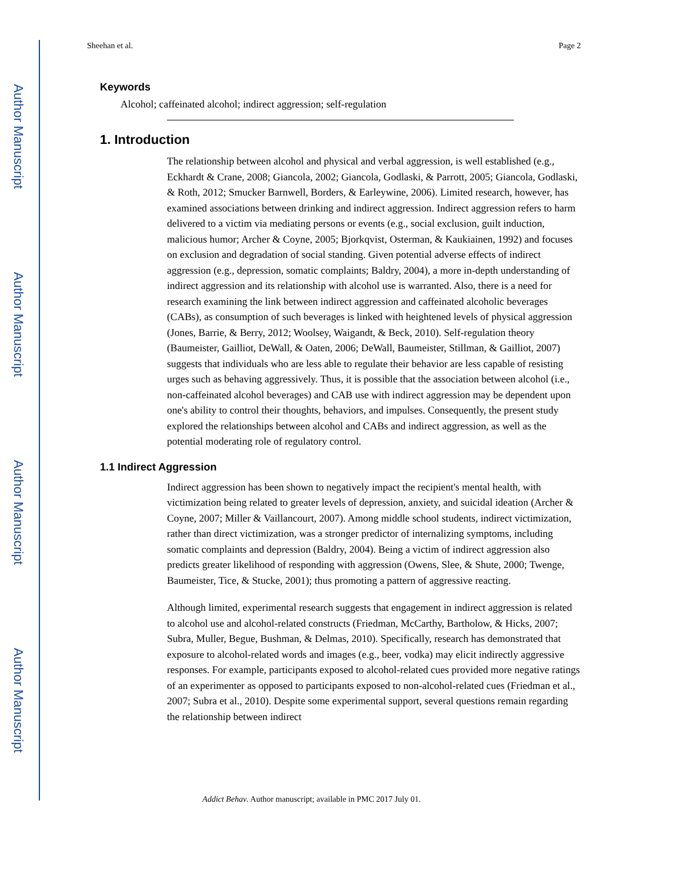Author Manuscript
Author Manuscript
Author Manuscript
Author Manuscript
Sheehan et al. Page 2
Keywords
Alcohol; caffeinated alcohol; indirect aggression; self-regulation
1. Introduction
The relationship between alcohol and physical and verbal aggression, is well established (e.g., Eckhardt & Crane, 2008; Giancola, 2002; Giancola, Godlaski, & Parrott, 2005; Giancola, Godlaski, & Roth, 2012; Smucker Barnwell, Borders, & Earleywine, 2006). Limited research, however, has examined associations between drinking and indirect aggression. Indirect aggression refers to harm delivered to a victim via mediating persons or events (e.g., social exclusion, guilt induction, malicious humor; Archer & Coyne, 2005; Bjorkqvist, Osterman, & Kaukiainen, 1992) and focuses on exclusion and degradation of social standing. Given potential adverse effects of indirect aggression (e.g., depression, somatic complaints; Baldry, 2004), a more in-depth understanding of indirect aggression and its relationship with alcohol use is warranted. Also, there is a need for research examining the link between indirect aggression and caffeinated alcoholic beverages (CABs), as consumption of such beverages is linked with heightened levels of physical aggression (Jones, Barrie, & Berry, 2012; Woolsey, Waigandt, & Beck, 2010). Self-regulation theory (Baumeister, Gailliot, DeWall, & Oaten, 2006; DeWall, Baumeister, Stillman, & Gailliot, 2007) suggests that individuals who are less able to regulate their behavior are less capable of resisting urges such as behaving aggressively. Thus, it is possible that the association between alcohol (i.e., non-caffeinated alcohol beverages) and CAB use with indirect aggression may be dependent upon one's ability to control their thoughts, behaviors, and impulses. Consequently, the present study explored the relationships between alcohol and CABs and indirect aggression, as well as the potential moderating role of regulatory control.
1.1 Indirect Aggression
Indirect aggression has been shown to negatively impact the recipient's mental health, with victimization being related to greater levels of depression, anxiety, and suicidal ideation (Archer & Coyne, 2007; Miller & Vaillancourt, 2007). Among middle school students, indirect victimization, rather than direct victimization, was a stronger predictor of internalizing symptoms, including somatic complaints and depression (Baldry, 2004). Being a victim of indirect aggression also predicts greater likelihood of responding with aggression (Owens, Slee, & Shute, 2000; Twenge, Baumeister, Tice, & Stucke, 2001); thus promoting a pattern of aggressive reacting.
Although limited, experimental research suggests that engagement in indirect aggression is related to alcohol use and alcohol-related constructs (Friedman, McCarthy, Bartholow, & Hicks, 2007; Subra, Muller, Begue, Bushman, & Delmas, 2010). Specifically, research has demonstrated that exposure to alcohol-related words and images (e.g., beer, vodka) may elicit indirectly aggressive responses. For example, participants exposed to alcohol-related cues provided more negative ratings of an experimenter as opposed to participants exposed to non-alcohol-related cues (Friedman et al., 2007; Subra et al., 2010). Despite some experimental support, several questions remain regarding the relationship between indirect
Addict Behav. Author manuscript; available in PMC 2017 July 01.